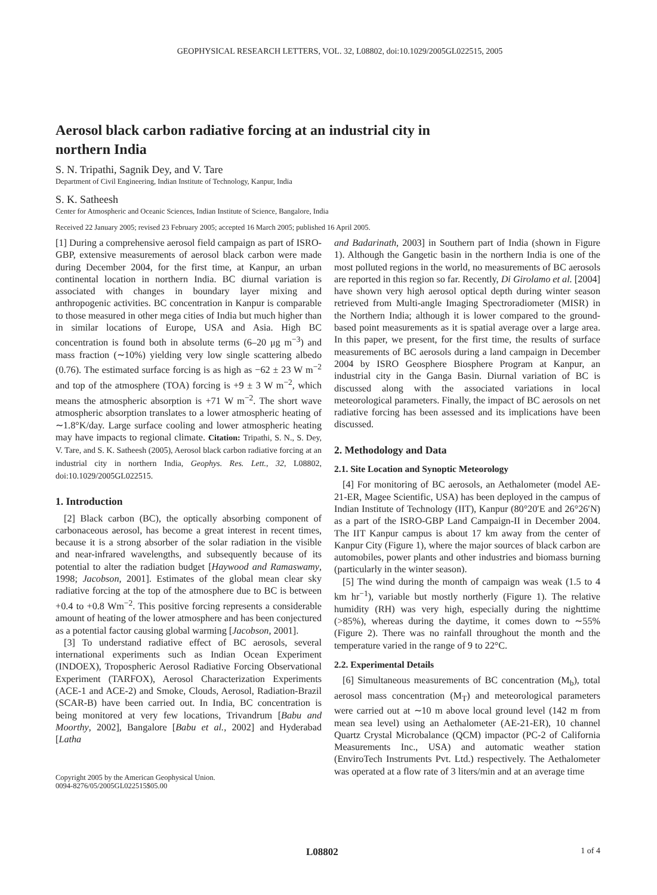GEOPHYSICAL RESEARCH LETTERS, VOL. 32, L08802, doi:10.1029/2005GL022515, 2005
Aerosol black carbon radiative forcing at an industrial city in northern India
S. N. Tripathi, Sagnik Dey, and V. Tare
Department of Civil Engineering, Indian Institute of Technology, Kanpur, India
S. K. Satheesh
Center for Atmospheric and Oceanic Sciences, Indian Institute of Science, Bangalore, India
Received 22 January 2005; revised 23 February 2005; accepted 16 March 2005; published 16 April 2005.
[1] During a comprehensive aerosol field campaign as part of ISRO-GBP, extensive measurements of aerosol black carbon were made during December 2004, for the first time, at Kanpur, an urban continental location in northern India. BC diurnal variation is associated with changes in boundary layer mixing and anthropogenic activities. BC concentration in Kanpur is comparable to those measured in other mega cities of India but much higher than in similar locations of Europe, USA and Asia. High BC concentration is found both in absolute terms (6–20 μg m<sup>−3</sup>) and mass fraction (∼10%) yielding very low single scattering albedo (0.76). The estimated surface forcing is as high as −62 ± 23 W m<sup>−2</sup> and top of the atmosphere (TOA) forcing is +9 ± 3 W m<sup>−2</sup>, which means the atmospheric absorption is +71 W m<sup>−2</sup>. The short wave atmospheric absorption translates to a lower atmospheric heating of ∼1.8°K/day. Large surface cooling and lower atmospheric heating may have impacts to regional climate. Citation: Tripathi, S. N., S. Dey, V. Tare, and S. K. Satheesh (2005), Aerosol black carbon radiative forcing at an industrial city in northern India, Geophys. Res. Lett., 32, L08802, doi:10.1029/2005GL022515.
1. Introduction
[2] Black carbon (BC), the optically absorbing component of carbonaceous aerosol, has become a great interest in recent times, because it is a strong absorber of the solar radiation in the visible and near-infrared wavelengths, and subsequently because of its potential to alter the radiation budget [Haywood and Ramaswamy, 1998; Jacobson, 2001]. Estimates of the global mean clear sky radiative forcing at the top of the atmosphere due to BC is between +0.4 to +0.8 Wm<sup>−2</sup>. This positive forcing represents a considerable amount of heating of the lower atmosphere and has been conjectured as a potential factor causing global warming [Jacobson, 2001].
[3] To understand radiative effect of BC aerosols, several international experiments such as Indian Ocean Experiment (INDOEX), Tropospheric Aerosol Radiative Forcing Observational Experiment (TARFOX), Aerosol Characterization Experiments (ACE-1 and ACE-2) and Smoke, Clouds, Aerosol, Radiation-Brazil (SCAR-B) have been carried out. In India, BC concentration is being monitored at very few locations, Trivandrum [Babu and Moorthy, 2002], Bangalore [Babu et al., 2002] and Hyderabad [Latha
Copyright 2005 by the American Geophysical Union.
0094-8276/05/2005GL022515$05.00
and Badarinath, 2003] in Southern part of India (shown in Figure 1). Although the Gangetic basin in the northern India is one of the most polluted regions in the world, no measurements of BC aerosols are reported in this region so far. Recently, Di Girolamo et al. [2004] have shown very high aerosol optical depth during winter season retrieved from Multi-angle Imaging Spectroradiometer (MISR) in the Northern India; although it is lower compared to the ground-based point measurements as it is spatial average over a large area. In this paper, we present, for the first time, the results of surface measurements of BC aerosols during a land campaign in December 2004 by ISRO Geosphere Biosphere Program at Kanpur, an industrial city in the Ganga Basin. Diurnal variation of BC is discussed along with the associated variations in local meteorological parameters. Finally, the impact of BC aerosols on net radiative forcing has been assessed and its implications have been discussed.
2. Methodology and Data
2.1. Site Location and Synoptic Meteorology
[4] For monitoring of BC aerosols, an Aethalometer (model AE-21-ER, Magee Scientific, USA) has been deployed in the campus of Indian Institute of Technology (IIT), Kanpur (80°20′E and 26°26′N) as a part of the ISRO-GBP Land Campaign-II in December 2004. The IIT Kanpur campus is about 17 km away from the center of Kanpur City (Figure 1), where the major sources of black carbon are automobiles, power plants and other industries and biomass burning (particularly in the winter season).
[5] The wind during the month of campaign was weak (1.5 to 4 km hr<sup>−1</sup>), variable but mostly northerly (Figure 1). The relative humidity (RH) was very high, especially during the nighttime (>85%), whereas during the daytime, it comes down to ∼55% (Figure 2). There was no rainfall throughout the month and the temperature varied in the range of 9 to 22°C.
2.2. Experimental Details
[6] Simultaneous measurements of BC concentration (M<sub>b</sub>), total aerosol mass concentration (M<sub>T</sub>) and meteorological parameters were carried out at ∼10 m above local ground level (142 m from mean sea level) using an Aethalometer (AE-21-ER), 10 channel Quartz Crystal Microbalance (QCM) impactor (PC-2 of California Measurements Inc., USA) and automatic weather station (EnviroTech Instruments Pvt. Ltd.) respectively. The Aethalometer was operated at a flow rate of 3 liters/min and at an average time
L08802 1 of 4